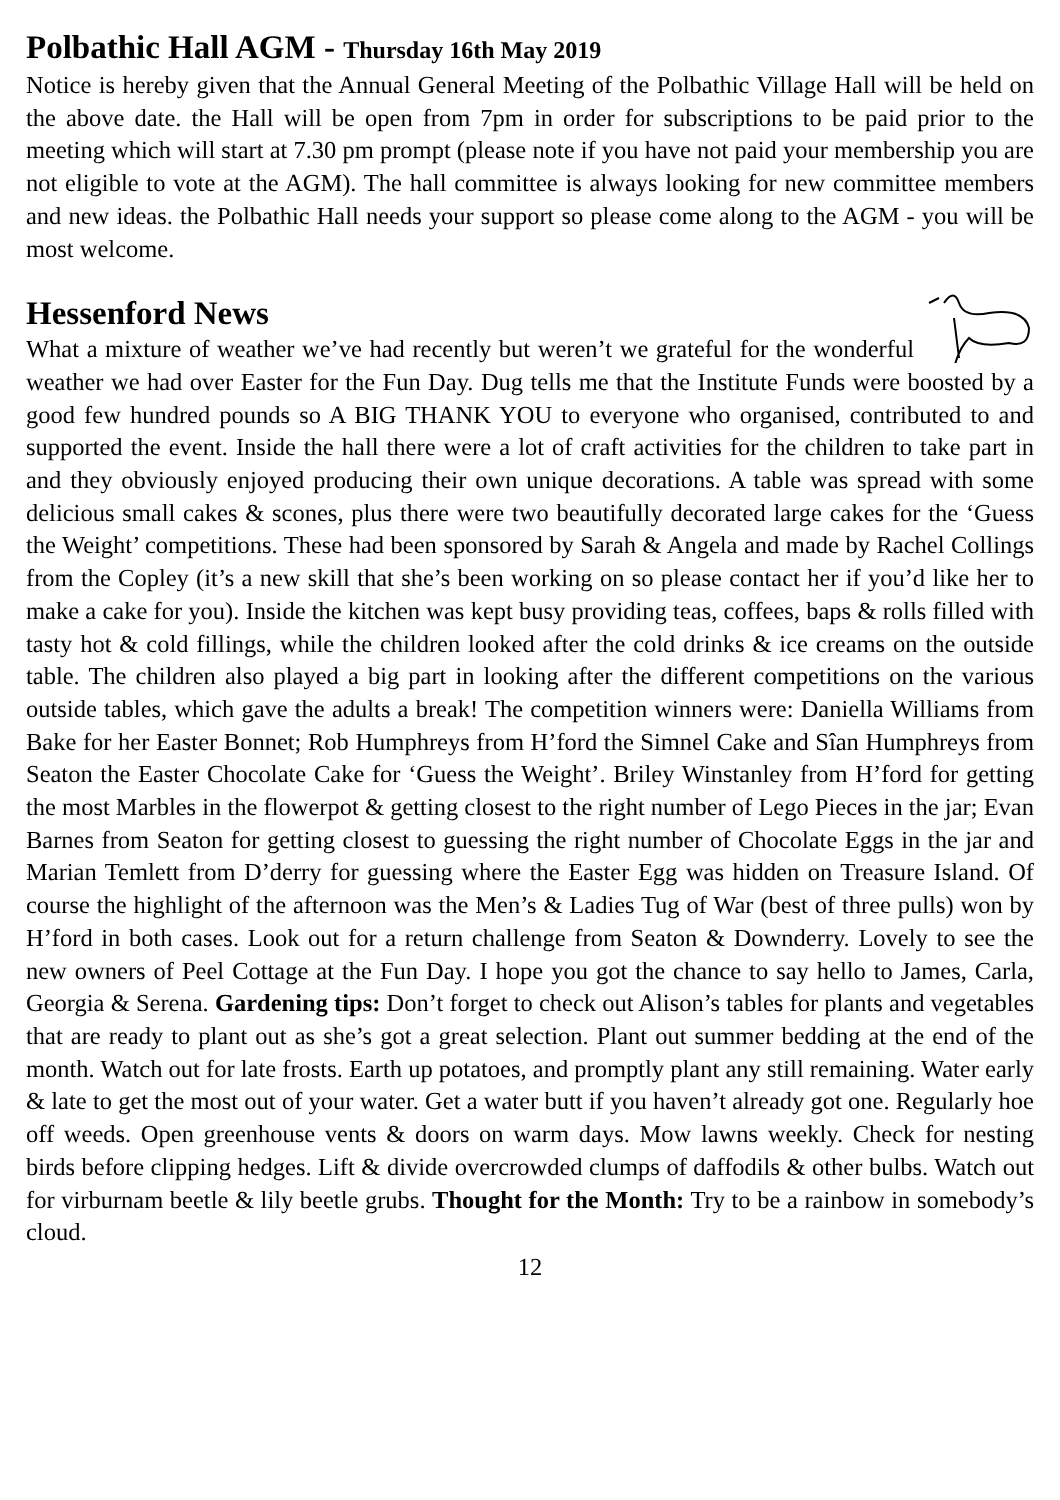Polbathic Hall AGM - Thursday 16th May 2019
Notice is hereby given that the Annual General Meeting of the Polbathic Village Hall will be held on the above date. the Hall will be open from 7pm in order for subscriptions to be paid prior to the meeting which will start at 7.30 pm prompt (please note if you have not paid your membership you are not eligible to vote at the AGM). The hall committee is always looking for new committee members and new ideas. the Polbathic Hall needs your support so please come along to the AGM - you will be most welcome.
Hessenford News
What a mixture of weather we’ve had recently but weren’t we grateful for the wonderful weather we had over Easter for the Fun Day. Dug tells me that the Institute Funds were boosted by a good few hundred pounds so A BIG THANK YOU to everyone who organised, contributed to and supported the event. Inside the hall there were a lot of craft activities for the children to take part in and they obviously enjoyed producing their own unique decorations. A table was spread with some delicious small cakes & scones, plus there were two beautifully decorated large cakes for the ‘Guess the Weight’ competitions. These had been sponsored by Sarah & Angela and made by Rachel Collings from the Copley (it’s a new skill that she’s been working on so please contact her if you’d like her to make a cake for you). Inside the kitchen was kept busy providing teas, coffees, baps & rolls filled with tasty hot & cold fillings, while the children looked after the cold drinks & ice creams on the outside table. The children also played a big part in looking after the different competitions on the various outside tables, which gave the adults a break! The competition winners were: Daniella Williams from Bake for her Easter Bonnet; Rob Humphreys from H’ford the Simnel Cake and Sîan Humphreys from Seaton the Easter Chocolate Cake for ‘Guess the Weight’. Briley Winstanley from H’ford for getting the most Marbles in the flowerpot & getting closest to the right number of Lego Pieces in the jar; Evan Barnes from Seaton for getting closest to guessing the right number of Chocolate Eggs in the jar and Marian Temlett from D’derry for guessing where the Easter Egg was hidden on Treasure Island. Of course the highlight of the afternoon was the Men’s & Ladies Tug of War (best of three pulls) won by H’ford in both cases. Look out for a return challenge from Seaton & Downderry. Lovely to see the new owners of Peel Cottage at the Fun Day. I hope you got the chance to say hello to James, Carla, Georgia & Serena. Gardening tips: Don’t forget to check out Alison’s tables for plants and vegetables that are ready to plant out as she’s got a great selection. Plant out summer bedding at the end of the month. Watch out for late frosts. Earth up potatoes, and promptly plant any still remaining. Water early & late to get the most out of your water. Get a water butt if you haven’t already got one. Regularly hoe off weeds. Open greenhouse vents & doors on warm days. Mow lawns weekly. Check for nesting birds before clipping hedges. Lift & divide overcrowded clumps of daffodils & other bulbs. Watch out for virburnam beetle & lily beetle grubs. Thought for the Month: Try to be a rainbow in somebody’s cloud.
12